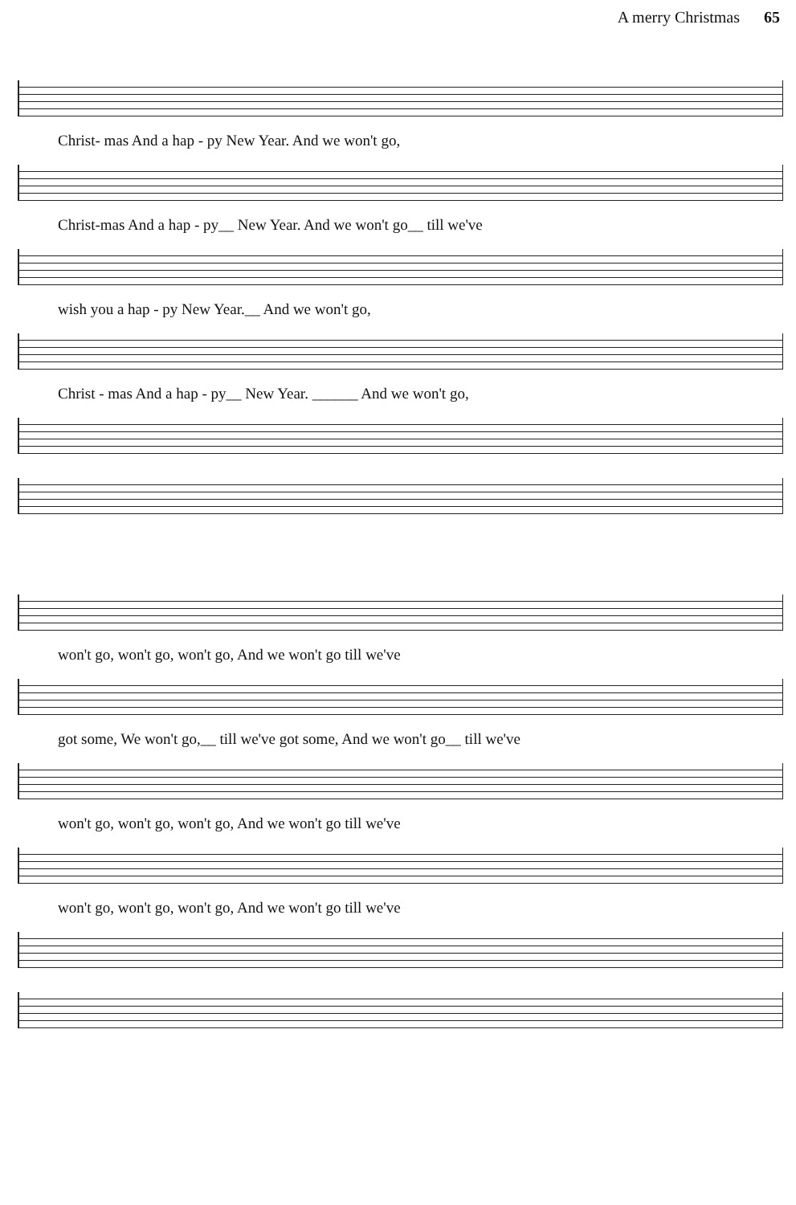A merry Christmas 65
Christ- mas And a hap - py New Year. And we won't go,
Christ-mas And a hap - py__ New Year. And we won't go__ till we've
wish you a hap - py New Year.__ And we won't go,
Christ - mas And a hap - py__ New Year. ______ And we won't go,
won't go, won't go, won't go, And we won't go till we've
got some, We won't go,__ till we've got some, And we won't go__ till we've
won't go, won't go, won't go, And we won't go till we've
won't go, won't go, won't go, And we won't go till we've